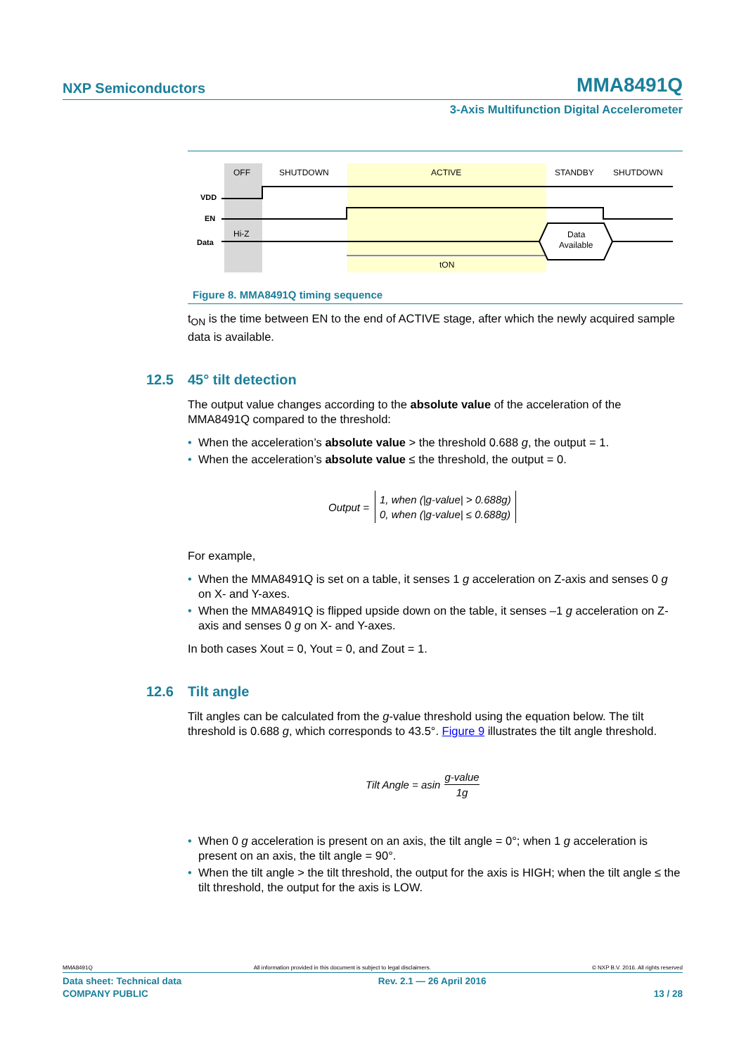NXP Semiconductors MMA8491Q
3-Axis Multifunction Digital Accelerometer
OFF
SHUTDOWN
ACTIVE
STANDBY
SHUTDOWN
VDD
EN
Data
Hi-Z
Data
Available
tON
Figure 8. MMA8491Q timing sequence
t<sub>ON</sub> is the time between EN to the end of ACTIVE stage, after which the newly acquired sample data is available.
12.5 45° tilt detection
The output value changes according to the absolute value of the acceleration of the MMA8491Q compared to the threshold:
• When the acceleration’s absolute value > the threshold 0.688 g, the output = 1.
• When the acceleration’s absolute value ≤ the threshold, the output = 0.
Output = 1, when (|g-value| > 0.688g)
0, when (|g-value| ≤ 0.688g)
For example,
• When the MMA8491Q is set on a table, it senses 1 g acceleration on Z-axis and senses 0 g on X- and Y-axes.
• When the MMA8491Q is flipped upside down on the table, it senses –1 g acceleration on Z-axis and senses 0 g on X- and Y-axes.
In both cases Xout = 0, Yout = 0, and Zout = 1.
12.6 Tilt angle
Tilt angles can be calculated from the g-value threshold using the equation below. The tilt threshold is 0.688 g, which corresponds to 43.5°. Figure 9 illustrates the tilt angle threshold.
Tilt Angle = asin g-value 1g
• When 0 g acceleration is present on an axis, the tilt angle = 0°; when 1 g acceleration is present on an axis, the tilt angle = 90°.
• When the tilt angle > the tilt threshold, the output for the axis is HIGH; when the tilt angle ≤ the tilt threshold, the output for the axis is LOW.
MMA8491Q All information provided in this document is subject to legal disclaimers. © NXP B.V. 2016. All rights reserved
Data sheet: Technical data Rev. 2.1 — 26 April 2016
COMPANY PUBLIC 13 / 28